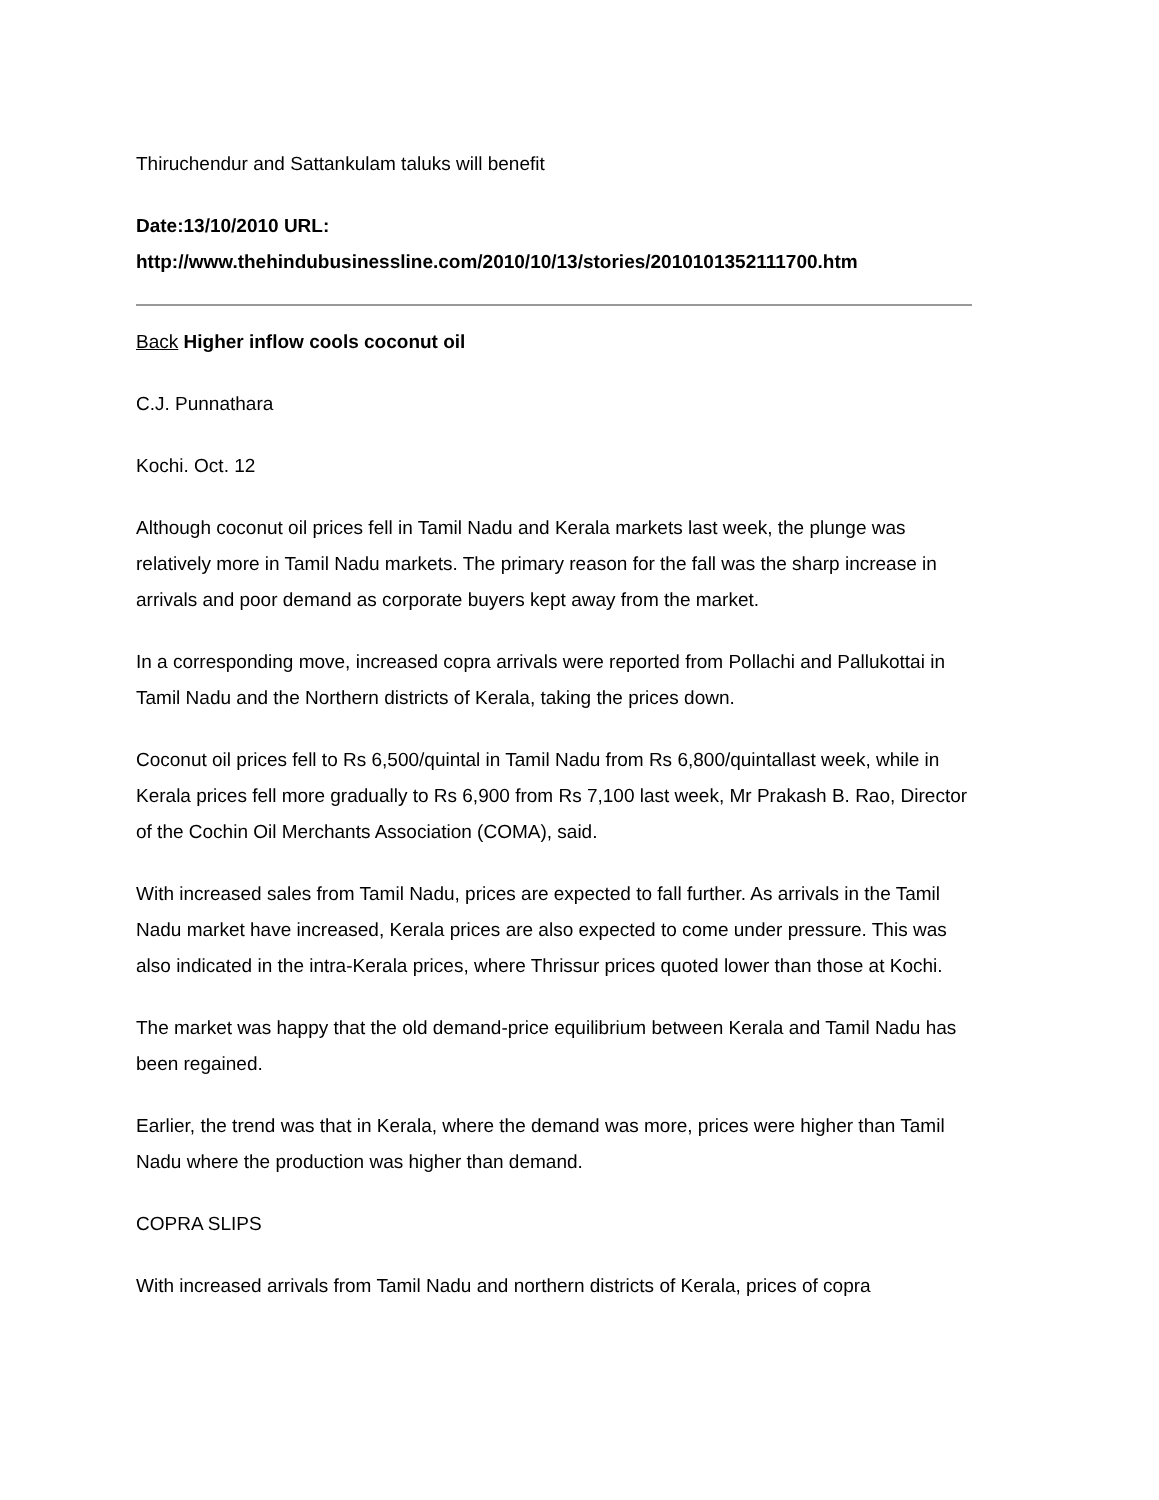Thiruchendur and Sattankulam taluks will benefit
Date:13/10/2010 URL:
http://www.thehindubusinessline.com/2010/10/13/stories/2010101352111700.htm
Back Higher inflow cools coconut oil
C.J. Punnathara
Kochi. Oct. 12
Although coconut oil prices fell in Tamil Nadu and Kerala markets last week, the plunge was relatively more in Tamil Nadu markets. The primary reason for the fall was the sharp increase in arrivals and poor demand as corporate buyers kept away from the market.
In a corresponding move, increased copra arrivals were reported from Pollachi and Pallukottai in Tamil Nadu and the Northern districts of Kerala, taking the prices down.
Coconut oil prices fell to Rs 6,500/quintal in Tamil Nadu from Rs 6,800/quintallast week, while in Kerala prices fell more gradually to Rs 6,900 from Rs 7,100 last week, Mr Prakash B. Rao, Director of the Cochin Oil Merchants Association (COMA), said.
With increased sales from Tamil Nadu, prices are expected to fall further. As arrivals in the Tamil Nadu market have increased, Kerala prices are also expected to come under pressure. This was also indicated in the intra-Kerala prices, where Thrissur prices quoted lower than those at Kochi.
The market was happy that the old demand-price equilibrium between Kerala and Tamil Nadu has been regained.
Earlier, the trend was that in Kerala, where the demand was more, prices were higher than Tamil Nadu where the production was higher than demand.
COPRA SLIPS
With increased arrivals from Tamil Nadu and northern districts of Kerala, prices of copra